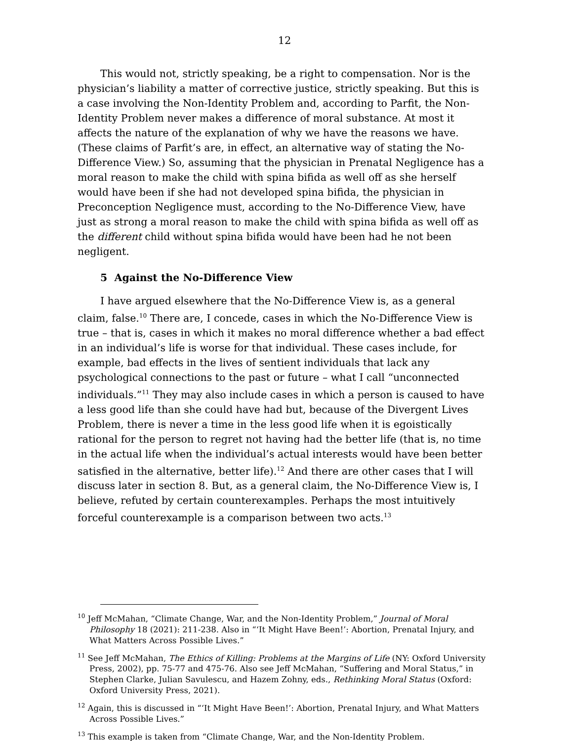12
This would not, strictly speaking, be a right to compensation. Nor is the physician’s liability a matter of corrective justice, strictly speaking. But this is a case involving the Non-Identity Problem and, according to Parfit, the Non-Identity Problem never makes a difference of moral substance. At most it affects the nature of the explanation of why we have the reasons we have. (These claims of Parfit’s are, in effect, an alternative way of stating the No-Difference View.) So, assuming that the physician in Prenatal Negligence has a moral reason to make the child with spina bifida as well off as she herself would have been if she had not developed spina bifida, the physician in Preconception Negligence must, according to the No-Difference View, have just as strong a moral reason to make the child with spina bifida as well off as the different child without spina bifida would have been had he not been negligent.
5 Against the No-Difference View
I have argued elsewhere that the No-Difference View is, as a general claim, false.<sup>10</sup> There are, I concede, cases in which the No-Difference View is true – that is, cases in which it makes no moral difference whether a bad effect in an individual’s life is worse for that individual. These cases include, for example, bad effects in the lives of sentient individuals that lack any psychological connections to the past or future – what I call “unconnected individuals.”<sup>11</sup> They may also include cases in which a person is caused to have a less good life than she could have had but, because of the Divergent Lives Problem, there is never a time in the less good life when it is egoistically rational for the person to regret not having had the better life (that is, no time in the actual life when the individual’s actual interests would have been better satisfied in the alternative, better life).<sup>12</sup> And there are other cases that I will discuss later in section 8. But, as a general claim, the No-Difference View is, I believe, refuted by certain counterexamples. Perhaps the most intuitively forceful counterexample is a comparison between two acts.<sup>13</sup>
<sup>10</sup> Jeff McMahan, “Climate Change, War, and the Non-Identity Problem,” Journal of Moral Philosophy 18 (2021): 211-238. Also in “‘It Might Have Been!’: Abortion, Prenatal Injury, and What Matters Across Possible Lives.”
<sup>11</sup> See Jeff McMahan, The Ethics of Killing: Problems at the Margins of Life (NY: Oxford University Press, 2002), pp. 75-77 and 475-76. Also see Jeff McMahan, “Suffering and Moral Status,” in Stephen Clarke, Julian Savulescu, and Hazem Zohny, eds., Rethinking Moral Status (Oxford: Oxford University Press, 2021).
<sup>12</sup> Again, this is discussed in “‘It Might Have Been!’: Abortion, Prenatal Injury, and What Matters Across Possible Lives.”
<sup>13</sup> This example is taken from “Climate Change, War, and the Non-Identity Problem.